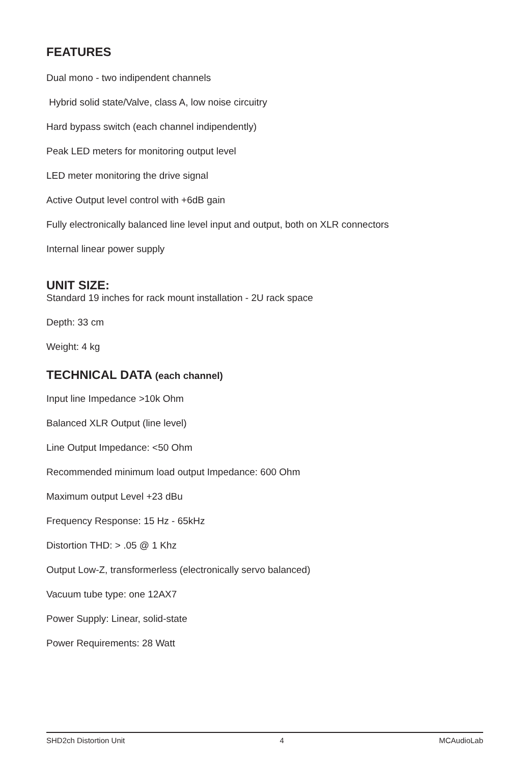FEATURES
Dual mono - two indipendent channels
Hybrid solid state/Valve, class A, low noise circuitry
Hard bypass switch (each channel indipendently)
Peak LED meters for monitoring output level
LED meter monitoring the drive signal
Active Output level control with +6dB gain
Fully electronically balanced line level input and output, both on XLR connectors
Internal linear power supply
UNIT SIZE:
Standard 19 inches for rack mount installation - 2U rack space
Depth: 33 cm
Weight: 4 kg
TECHNICAL DATA (each channel)
Input line Impedance >10k Ohm
Balanced XLR Output (line level)
Line Output Impedance: <50 Ohm
Recommended minimum load output Impedance: 600 Ohm
Maximum output Level +23 dBu
Frequency Response: 15 Hz - 65kHz
Distortion THD: > .05 @ 1 Khz
Output Low-Z, transformerless (electronically servo balanced)
Vacuum tube type: one 12AX7
Power Supply: Linear, solid-state
Power Requirements: 28 Watt
SHD2ch Distortion Unit 4 MCAudioLab